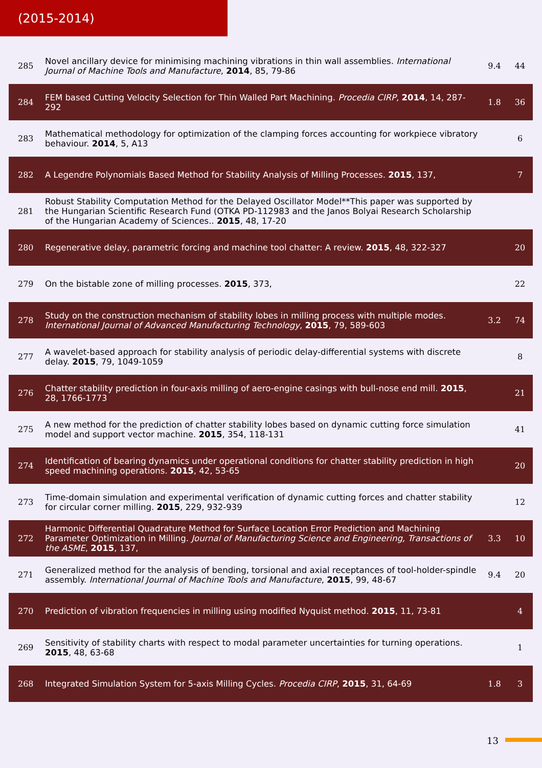(2015-2014)
| 285 | Novel ancillary device for minimising machining vibrations in thin wall assemblies. International Journal of Machine Tools and Manufacture , 2014 , 85, 79-86 | 9.4 | 44 |
| 284 | FEM based Cutting Velocity Selection for Thin Walled Part Machining. Procedia CIRP , 2014 , 14, 287-292 | 1.8 | 36 |
| 283 | Mathematical methodology for optimization of the clamping forces accounting for workpiece vibratory behaviour. 2014 , 5, A13 | | 6 |
| 282 | A Legendre Polynomials Based Method for Stability Analysis of Milling Processes. 2015 , 137, | | 7 |
| 281 | Robust Stability Computation Method for the Delayed Oscillator Model**This paper was supported by the Hungarian Scientific Research Fund (OTKA PD-112983 and the Janos Bolyai Research Scholarship of the Hungarian Academy of Sciences.. 2015 , 48, 17-20 | | |
| 280 | Regenerative delay, parametric forcing and machine tool chatter: A review. 2015 , 48, 322-327 | | 20 |
| 279 | On the bistable zone of milling processes. 2015 , 373, | | 22 |
| 278 | Study on the construction mechanism of stability lobes in milling process with multiple modes. International Journal of Advanced Manufacturing Technology , 2015 , 79, 589-603 | 3.2 | 74 |
| 277 | A wavelet-based approach for stability analysis of periodic delay-differential systems with discrete delay. 2015 , 79, 1049-1059 | | 8 |
| 276 | Chatter stability prediction in four-axis milling of aero-engine casings with bull-nose end mill. 2015 , 28, 1766-1773 | | 21 |
| 275 | A new method for the prediction of chatter stability lobes based on dynamic cutting force simulation model and support vector machine. 2015 , 354, 118-131 | | 41 |
| 274 | Identification of bearing dynamics under operational conditions for chatter stability prediction in high speed machining operations. 2015 , 42, 53-65 | | 20 |
| 273 | Time-domain simulation and experimental verification of dynamic cutting forces and chatter stability for circular corner milling. 2015 , 229, 932-939 | | 12 |
| 272 | Harmonic Differential Quadrature Method for Surface Location Error Prediction and Machining Parameter Optimization in Milling. Journal of Manufacturing Science and Engineering, Transactions of the ASME , 2015 , 137, | 3.3 | 10 |
| 271 | Generalized method for the analysis of bending, torsional and axial receptances of tool-holder-spindle assembly. International Journal of Machine Tools and Manufacture , 2015 , 99, 48-67 | 9.4 | 20 |
| 270 | Prediction of vibration frequencies in milling using modified Nyquist method. 2015 , 11, 73-81 | | 4 |
| 269 | Sensitivity of stability charts with respect to modal parameter uncertainties for turning operations. 2015 , 48, 63-68 | | 1 |
| 268 | Integrated Simulation System for 5-axis Milling Cycles. Procedia CIRP , 2015 , 31, 64-69 | 1.8 | 3 |
13